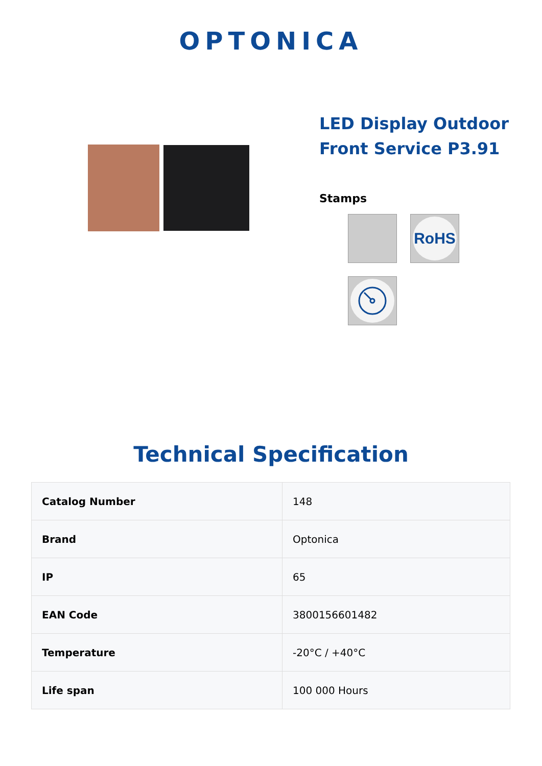OPTONICA
LED Display Outdoor
Front Service P3.91
Stamps
RoHS
Technical Specification
| Catalog Number | 148 |
| Brand | Optonica |
| IP | 65 |
| EAN Code | 3800156601482 |
| Temperature | -20°C / +40°C |
| Life span | 100 000 Hours |